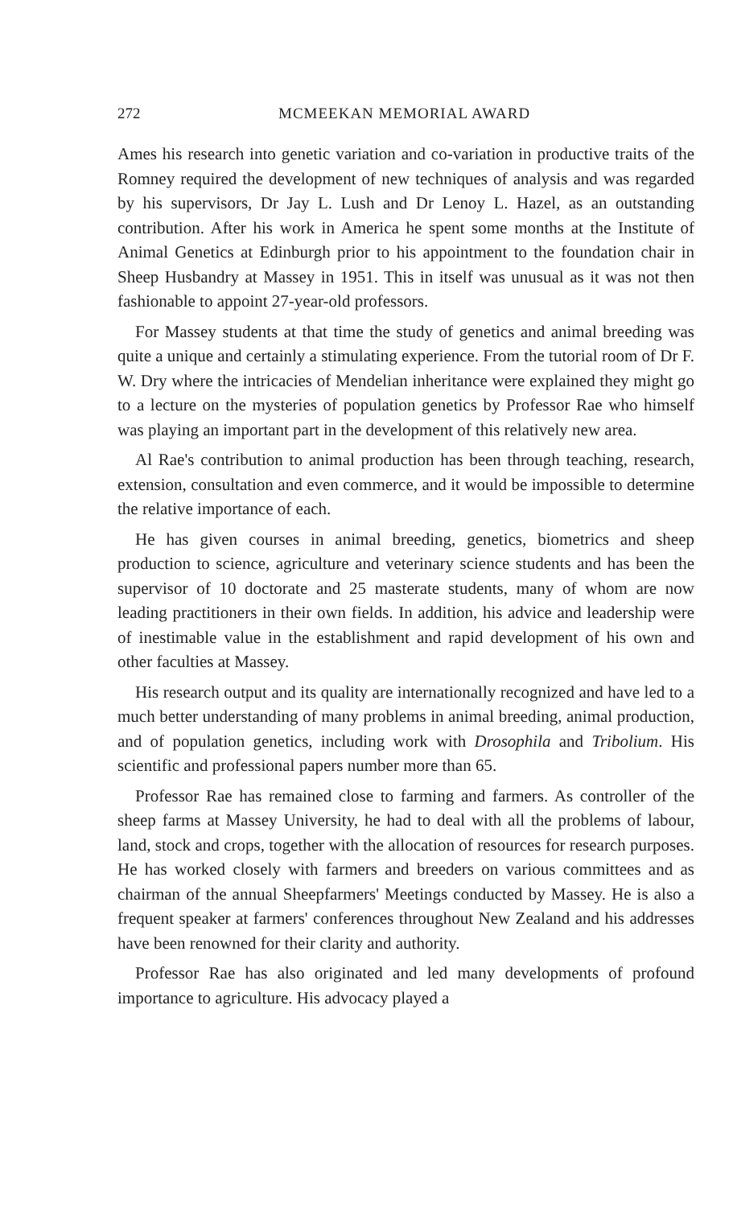272 MCMEEKAN MEMORIAL AWARD
Ames his research into genetic variation and co-variation in productive traits of the Romney required the development of new techniques of analysis and was regarded by his supervisors, Dr Jay L. Lush and Dr Lenoy L. Hazel, as an outstanding contribution. After his work in America he spent some months at the Institute of Animal Genetics at Edinburgh prior to his appointment to the foundation chair in Sheep Husbandry at Massey in 1951. This in itself was unusual as it was not then fashionable to appoint 27-year-old professors.
For Massey students at that time the study of genetics and animal breeding was quite a unique and certainly a stimulating experience. From the tutorial room of Dr F. W. Dry where the intricacies of Mendelian inheritance were explained they might go to a lecture on the mysteries of population genetics by Professor Rae who himself was playing an important part in the development of this relatively new area.
Al Rae's contribution to animal production has been through teaching, research, extension, consultation and even commerce, and it would be impossible to determine the relative importance of each.
He has given courses in animal breeding, genetics, biometrics and sheep production to science, agriculture and veterinary science students and has been the supervisor of 10 doctorate and 25 masterate students, many of whom are now leading practitioners in their own fields. In addition, his advice and leadership were of inestimable value in the establishment and rapid development of his own and other faculties at Massey.
His research output and its quality are internationally recognized and have led to a much better understanding of many problems in animal breeding, animal production, and of population genetics, including work with Drosophila and Tribolium. His scientific and professional papers number more than 65.
Professor Rae has remained close to farming and farmers. As controller of the sheep farms at Massey University, he had to deal with all the problems of labour, land, stock and crops, together with the allocation of resources for research purposes. He has worked closely with farmers and breeders on various committees and as chairman of the annual Sheepfarmers' Meetings conducted by Massey. He is also a frequent speaker at farmers' conferences throughout New Zealand and his addresses have been renowned for their clarity and authority.
Professor Rae has also originated and led many developments of profound importance to agriculture. His advocacy played a